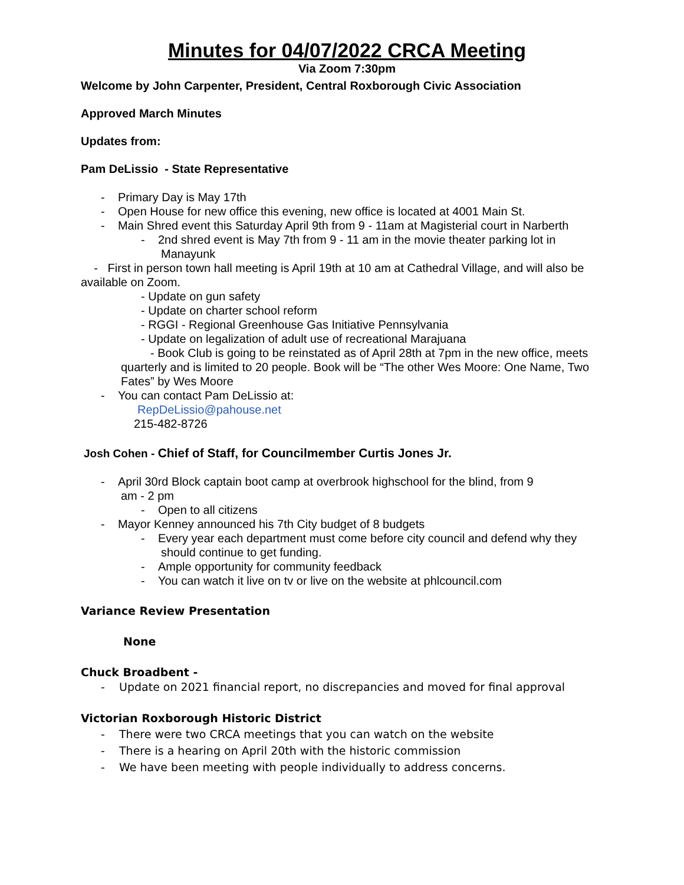Minutes for 04/07/2022 CRCA Meeting
Via Zoom 7:30pm
Welcome by John Carpenter, President, Central Roxborough Civic Association
Approved March Minutes
Updates from:
Pam DeLissio - State Representative
- Primary Day is May 17th
- Open House for new office this evening, new office is located at 4001 Main St.
- Main Shred event this Saturday April 9th from 9 - 11am at Magisterial court in Narberth
- 2nd shred event is May 7th from 9 - 11 am in the movie theater parking lot in Manayunk
- First in person town hall meeting is April 19th at 10 am at Cathedral Village, and will also be available on Zoom.
- Update on gun safety
- Update on charter school reform
- RGGI - Regional Greenhouse Gas Initiative Pennsylvania
- Update on legalization of adult use of recreational Marajuana
- Book Club is going to be reinstated as of April 28th at 7pm in the new office, meets quarterly and is limited to 20 people. Book will be “The other Wes Moore: One Name, Two Fates” by Wes Moore
- You can contact Pam DeLissio at:
RepDeLissio@pahouse.net
215-482-8726
Josh Cohen - Chief of Staff, for Councilmember Curtis Jones Jr.
- April 30rd Block captain boot camp at overbrook highschool for the blind, from 9
am - 2 pm
- Open to all citizens
- Mayor Kenney announced his 7th City budget of 8 budgets
- Every year each department must come before city council and defend why they should continue to get funding.
- Ample opportunity for community feedback
- You can watch it live on tv or live on the website at phlcouncil.com
Variance Review Presentation
None
Chuck Broadbent -
- Update on 2021 financial report, no discrepancies and moved for final approval
Victorian Roxborough Historic District
- There were two CRCA meetings that you can watch on the website
- There is a hearing on April 20th with the historic commission
- We have been meeting with people individually to address concerns.